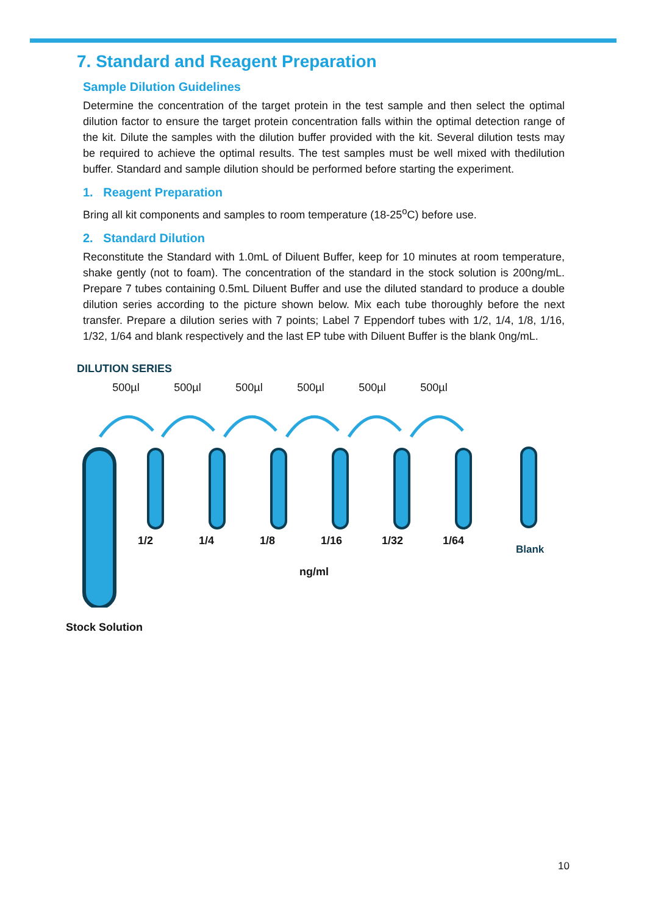7. Standard and Reagent Preparation
Sample Dilution Guidelines
Determine the concentration of the target protein in the test sample and then select the optimal dilution factor to ensure the target protein concentration falls within the optimal detection range of the kit. Dilute the samples with the dilution buffer provided with the kit. Several dilution tests may be required to achieve the optimal results. The test samples must be well mixed with thedilution buffer. Standard and sample dilution should be performed before starting the experiment.
1. Reagent Preparation
Bring all kit components and samples to room temperature (18-25<sup>o</sup>C) before use.
2. Standard Dilution
Reconstitute the Standard with 1.0mL of Diluent Buffer, keep for 10 minutes at room temperature, shake gently (not to foam). The concentration of the standard in the stock solution is 200ng/mL. Prepare 7 tubes containing 0.5mL Diluent Buffer and use the diluted standard to produce a double dilution series according to the picture shown below. Mix each tube thoroughly before the next transfer. Prepare a dilution series with 7 points; Label 7 Eppendorf tubes with 1/2, 1/4, 1/8, 1/16, 1/32, 1/64 and blank respectively and the last EP tube with Diluent Buffer is the blank 0ng/mL.
DILUTION SERIES
500µl 500µl 500µl 500µl 500µl 500µl
Blank
1/2 1/4 1/8 1/16 1/32 1/64
ng/ml
Stock Solution
10